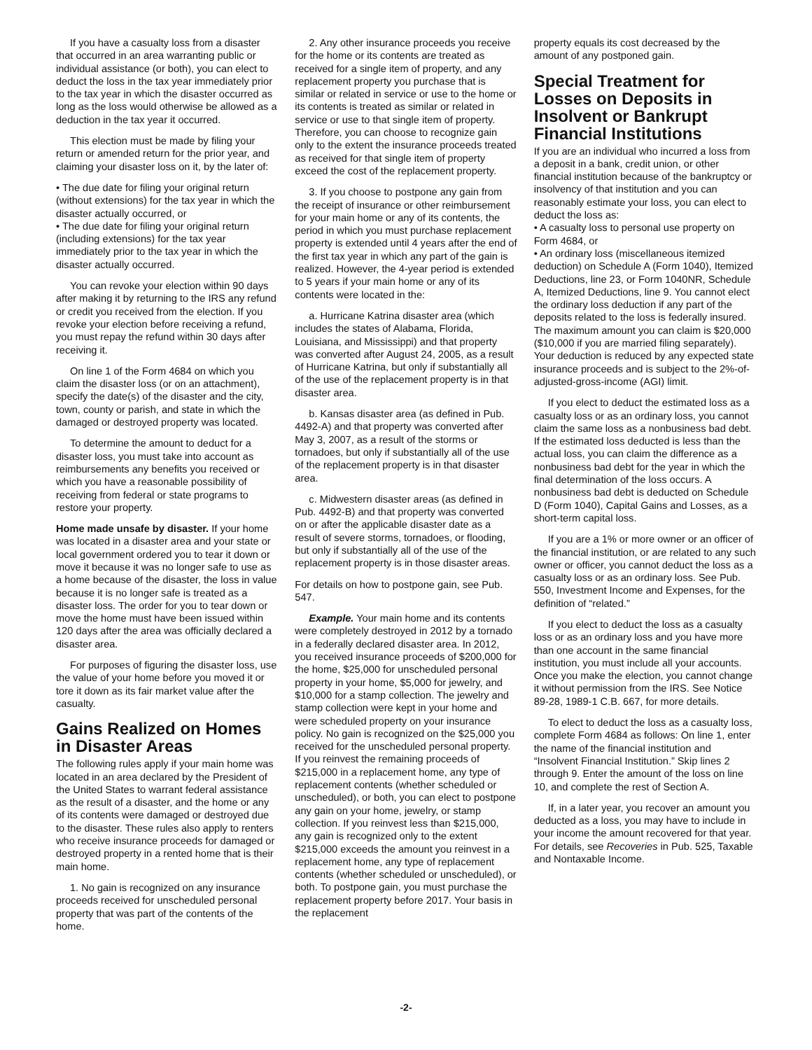If you have a casualty loss from a disaster that occurred in an area warranting public or individual assistance (or both), you can elect to deduct the loss in the tax year immediately prior to the tax year in which the disaster occurred as long as the loss would otherwise be allowed as a deduction in the tax year it occurred.
This election must be made by filing your return or amended return for the prior year, and claiming your disaster loss on it, by the later of:
• The due date for filing your original return (without extensions) for the tax year in which the disaster actually occurred, or
• The due date for filing your original return (including extensions) for the tax year immediately prior to the tax year in which the disaster actually occurred.
You can revoke your election within 90 days after making it by returning to the IRS any refund or credit you received from the election. If you revoke your election before receiving a refund, you must repay the refund within 30 days after receiving it.
On line 1 of the Form 4684 on which you claim the disaster loss (or on an attachment), specify the date(s) of the disaster and the city, town, county or parish, and state in which the damaged or destroyed property was located.
To determine the amount to deduct for a disaster loss, you must take into account as reimbursements any benefits you received or which you have a reasonable possibility of receiving from federal or state programs to restore your property.
Home made unsafe by disaster. If your home was located in a disaster area and your state or local government ordered you to tear it down or move it because it was no longer safe to use as a home because of the disaster, the loss in value because it is no longer safe is treated as a disaster loss. The order for you to tear down or move the home must have been issued within 120 days after the area was officially declared a disaster area.
For purposes of figuring the disaster loss, use the value of your home before you moved it or tore it down as its fair market value after the casualty.
Gains Realized on Homes in Disaster Areas
The following rules apply if your main home was located in an area declared by the President of the United States to warrant federal assistance as the result of a disaster, and the home or any of its contents were damaged or destroyed due to the disaster. These rules also apply to renters who receive insurance proceeds for damaged or destroyed property in a rented home that is their main home.
1. No gain is recognized on any insurance proceeds received for unscheduled personal property that was part of the contents of the home.
2. Any other insurance proceeds you receive for the home or its contents are treated as received for a single item of property, and any replacement property you purchase that is similar or related in service or use to the home or its contents is treated as similar or related in service or use to that single item of property. Therefore, you can choose to recognize gain only to the extent the insurance proceeds treated as received for that single item of property exceed the cost of the replacement property.
3. If you choose to postpone any gain from the receipt of insurance or other reimbursement for your main home or any of its contents, the period in which you must purchase replacement property is extended until 4 years after the end of the first tax year in which any part of the gain is realized. However, the 4-year period is extended to 5 years if your main home or any of its contents were located in the:
a. Hurricane Katrina disaster area (which includes the states of Alabama, Florida, Louisiana, and Mississippi) and that property was converted after August 24, 2005, as a result of Hurricane Katrina, but only if substantially all of the use of the replacement property is in that disaster area.
b. Kansas disaster area (as defined in Pub. 4492-A) and that property was converted after May 3, 2007, as a result of the storms or tornadoes, but only if substantially all of the use of the replacement property is in that disaster area.
c. Midwestern disaster areas (as defined in Pub. 4492-B) and that property was converted on or after the applicable disaster date as a result of severe storms, tornadoes, or flooding, but only if substantially all of the use of the replacement property is in those disaster areas.
For details on how to postpone gain, see Pub. 547.
Example. Your main home and its contents were completely destroyed in 2012 by a tornado in a federally declared disaster area. In 2012, you received insurance proceeds of $200,000 for the home, $25,000 for unscheduled personal property in your home, $5,000 for jewelry, and $10,000 for a stamp collection. The jewelry and stamp collection were kept in your home and were scheduled property on your insurance policy. No gain is recognized on the $25,000 you received for the unscheduled personal property. If you reinvest the remaining proceeds of $215,000 in a replacement home, any type of replacement contents (whether scheduled or unscheduled), or both, you can elect to postpone any gain on your home, jewelry, or stamp collection. If you reinvest less than $215,000, any gain is recognized only to the extent $215,000 exceeds the amount you reinvest in a replacement home, any type of replacement contents (whether scheduled or unscheduled), or both. To postpone gain, you must purchase the replacement property before 2017. Your basis in the replacement
property equals its cost decreased by the amount of any postponed gain.
Special Treatment for Losses on Deposits in Insolvent or Bankrupt Financial Institutions
If you are an individual who incurred a loss from a deposit in a bank, credit union, or other financial institution because of the bankruptcy or insolvency of that institution and you can reasonably estimate your loss, you can elect to deduct the loss as:
• A casualty loss to personal use property on Form 4684, or
• An ordinary loss (miscellaneous itemized deduction) on Schedule A (Form 1040), Itemized Deductions, line 23, or Form 1040NR, Schedule A, Itemized Deductions, line 9. You cannot elect the ordinary loss deduction if any part of the deposits related to the loss is federally insured. The maximum amount you can claim is $20,000 ($10,000 if you are married filing separately). Your deduction is reduced by any expected state insurance proceeds and is subject to the 2%-of-adjusted-gross-income (AGI) limit.
If you elect to deduct the estimated loss as a casualty loss or as an ordinary loss, you cannot claim the same loss as a nonbusiness bad debt. If the estimated loss deducted is less than the actual loss, you can claim the difference as a nonbusiness bad debt for the year in which the final determination of the loss occurs. A nonbusiness bad debt is deducted on Schedule D (Form 1040), Capital Gains and Losses, as a short-term capital loss.
If you are a 1% or more owner or an officer of the financial institution, or are related to any such owner or officer, you cannot deduct the loss as a casualty loss or as an ordinary loss. See Pub. 550, Investment Income and Expenses, for the definition of “related.”
If you elect to deduct the loss as a casualty loss or as an ordinary loss and you have more than one account in the same financial institution, you must include all your accounts. Once you make the election, you cannot change it without permission from the IRS. See Notice 89-28, 1989-1 C.B. 667, for more details.
To elect to deduct the loss as a casualty loss, complete Form 4684 as follows: On line 1, enter the name of the financial institution and “Insolvent Financial Institution.” Skip lines 2 through 9. Enter the amount of the loss on line 10, and complete the rest of Section A.
If, in a later year, you recover an amount you deducted as a loss, you may have to include in your income the amount recovered for that year. For details, see Recoveries in Pub. 525, Taxable and Nontaxable Income.
-2-